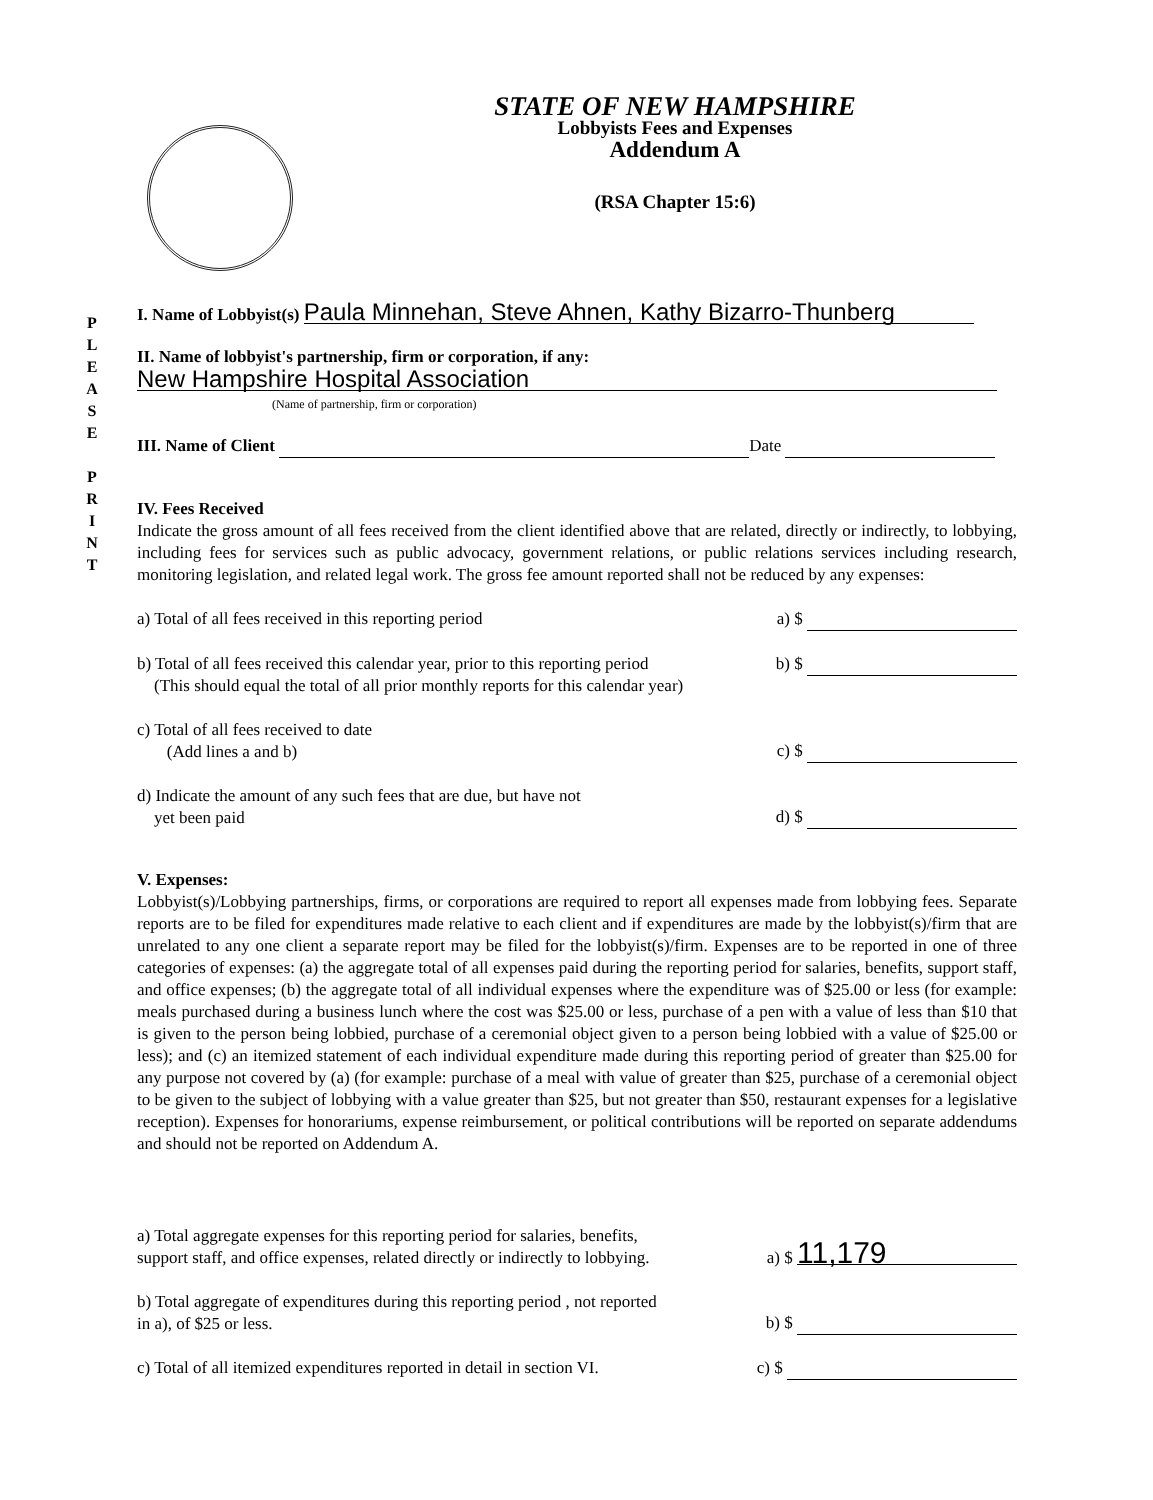P
L
E
A
S
E
P
R
I
N
T
STATE OF NEW HAMPSHIRE
Lobbyists Fees and Expenses
Addendum A
(RSA Chapter 15:6)
I. Name of Lobbyist(s) Paula Minnehan, Steve Ahnen, Kathy Bizarro-Thunberg
II. Name of lobbyist's partnership, firm or corporation, if any:
New Hampshire Hospital Association
(Name of partnership, firm or corporation)
III. Name of Client Date
IV. Fees Received
Indicate the gross amount of all fees received from the client identified above that are related, directly or indirectly, to lobbying, including fees for services such as public advocacy, government relations, or public relations services including research, monitoring legislation, and related legal work. The gross fee amount reported shall not be reduced by any expenses:
a) Total of all fees received in this reporting period a) $
b) Total of all fees received this calendar year, prior to this reporting period
(This should equal the total of all prior monthly reports for this calendar year) b) $
c) Total of all fees received to date
(Add lines a and b) c) $
d) Indicate the amount of any such fees that are due, but have not
yet been paid d) $
V. Expenses:
Lobbyist(s)/Lobbying partnerships, firms, or corporations are required to report all expenses made from lobbying fees. Separate reports are to be filed for expenditures made relative to each client and if expenditures are made by the lobbyist(s)/firm that are unrelated to any one client a separate report may be filed for the lobbyist(s)/firm. Expenses are to be reported in one of three categories of expenses: (a) the aggregate total of all expenses paid during the reporting period for salaries, benefits, support staff, and office expenses; (b) the aggregate total of all individual expenses where the expenditure was of $25.00 or less (for example: meals purchased during a business lunch where the cost was $25.00 or less, purchase of a pen with a value of less than $10 that is given to the person being lobbied, purchase of a ceremonial object given to a person being lobbied with a value of $25.00 or less); and (c) an itemized statement of each individual expenditure made during this reporting period of greater than $25.00 for any purpose not covered by (a) (for example: purchase of a meal with value of greater than $25, purchase of a ceremonial object to be given to the subject of lobbying with a value greater than $25, but not greater than $50, restaurant expenses for a legislative reception). Expenses for honorariums, expense reimbursement, or political contributions will be reported on separate addendums and should not be reported on Addendum A.
a) Total aggregate expenses for this reporting period for salaries, benefits,
support staff, and office expenses, related directly or indirectly to lobbying. a) $ 11,179
b) Total aggregate of expenditures during this reporting period , not reported
in a), of $25 or less. b) $
c) Total of all itemized expenditures reported in detail in section VI. c) $